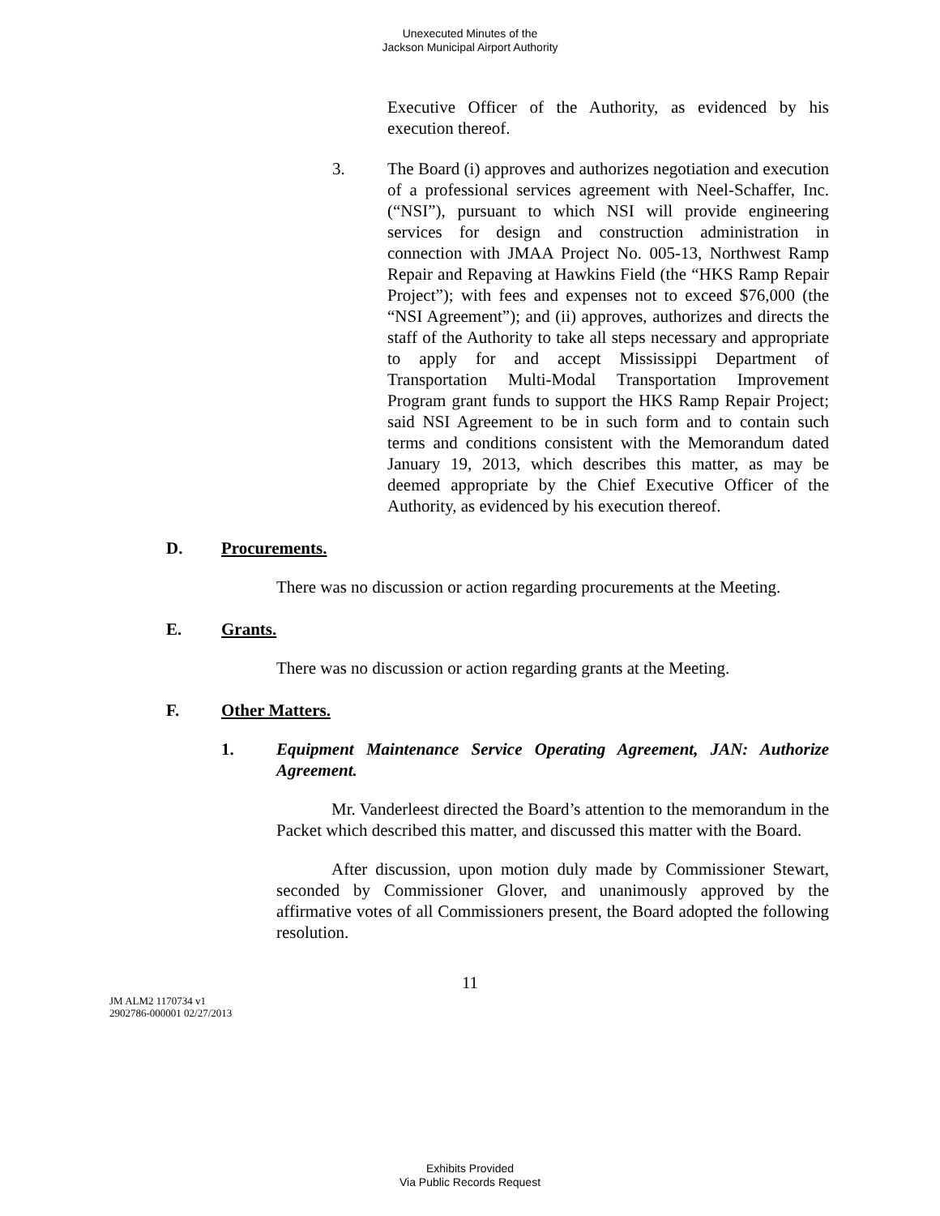Unexecuted Minutes of the
Jackson Municipal Airport Authority
Executive Officer of the Authority, as evidenced by his execution thereof.
3. The Board (i) approves and authorizes negotiation and execution of a professional services agreement with Neel-Schaffer, Inc. (“NSI”), pursuant to which NSI will provide engineering services for design and construction administration in connection with JMAA Project No. 005-13, Northwest Ramp Repair and Repaving at Hawkins Field (the “HKS Ramp Repair Project”); with fees and expenses not to exceed $76,000 (the “NSI Agreement”); and (ii) approves, authorizes and directs the staff of the Authority to take all steps necessary and appropriate to apply for and accept Mississippi Department of Transportation Multi-Modal Transportation Improvement Program grant funds to support the HKS Ramp Repair Project; said NSI Agreement to be in such form and to contain such terms and conditions consistent with the Memorandum dated January 19, 2013, which describes this matter, as may be deemed appropriate by the Chief Executive Officer of the Authority, as evidenced by his execution thereof.
D. Procurements.
There was no discussion or action regarding procurements at the Meeting.
E. Grants.
There was no discussion or action regarding grants at the Meeting.
F. Other Matters.
1. Equipment Maintenance Service Operating Agreement, JAN: Authorize Agreement.
Mr. Vanderleest directed the Board’s attention to the memorandum in the Packet which described this matter, and discussed this matter with the Board.
After discussion, upon motion duly made by Commissioner Stewart, seconded by Commissioner Glover, and unanimously approved by the affirmative votes of all Commissioners present, the Board adopted the following resolution.
11
JM ALM2 1170734 v1
2902786-000001 02/27/2013
Exhibits Provided
Via Public Records Request